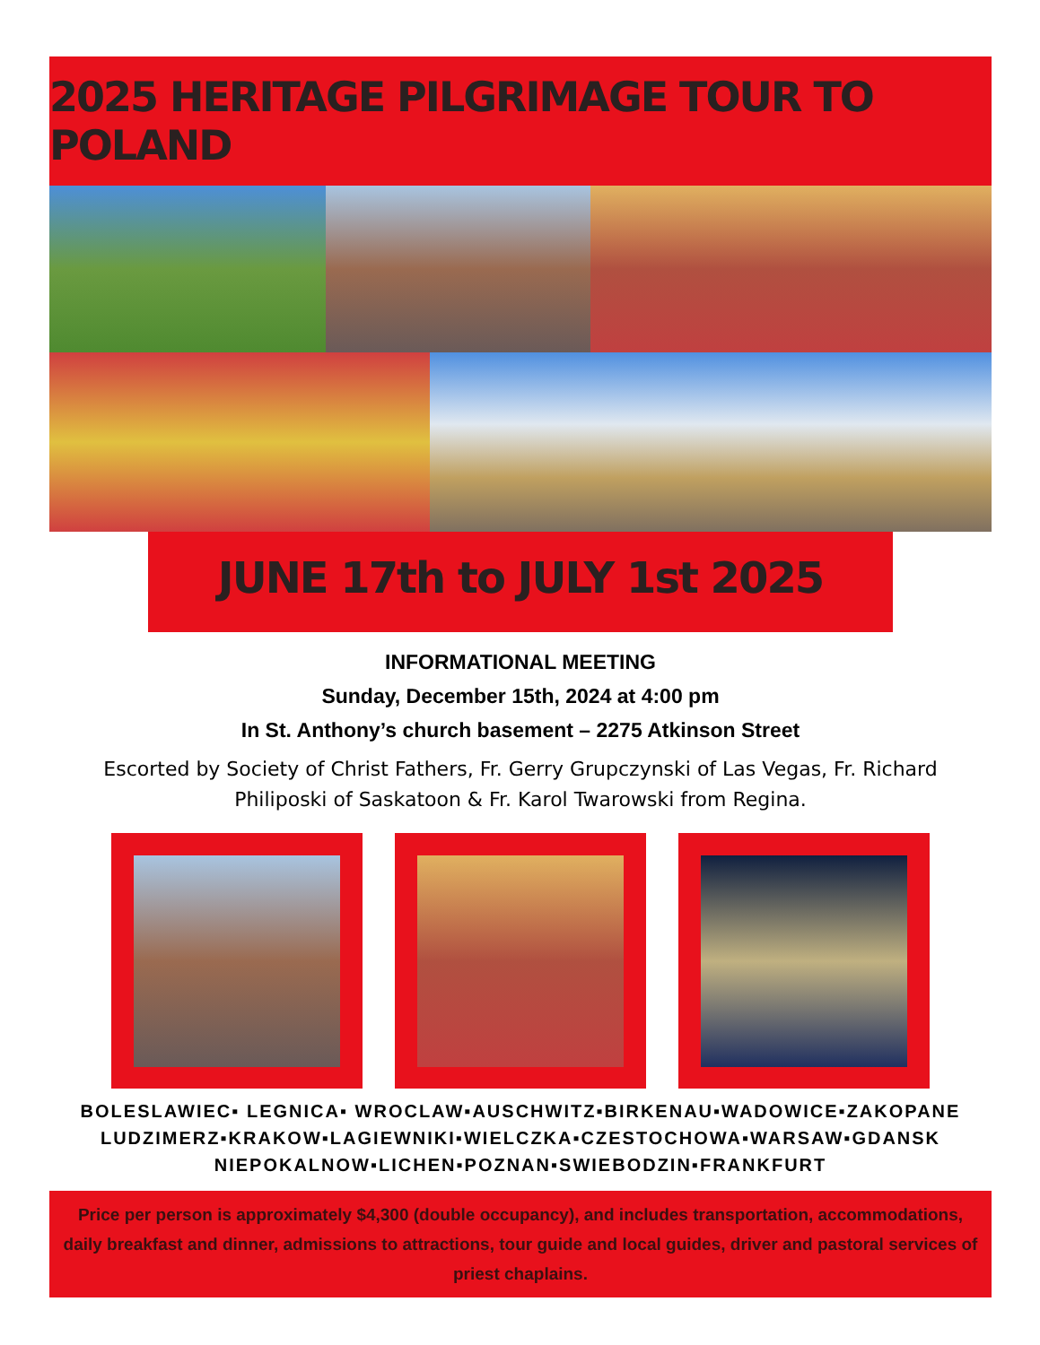2025 HERITAGE PILGRIMAGE TOUR TO POLAND
JUNE 17th to JULY 1st 2025
INFORMATIONAL MEETING
Sunday, December 15th, 2024 at 4:00 pm
In St. Anthony’s church basement – 2275 Atkinson Street
Escorted by Society of Christ Fathers, Fr. Gerry Grupczynski of Las Vegas, Fr. Richard Philiposki of Saskatoon & Fr. Karol Twarowski from Regina.
BOLESLAWIEC▪ LEGNICA▪ WROCLAW▪AUSCHWITZ▪BIRKENAU▪WADOWICE▪ZAKOPANE
LUDZIMERZ▪KRAKOW▪LAGIEWNIKI▪WIELCZKA▪CZESTOCHOWA▪WARSAW▪GDANSK
NIEPOKALNOW▪LICHEN▪POZNAN▪SWIEBODZIN▪FRANKFURT
Price per person is approximately $4,300 (double occupancy), and includes transportation, accommodations, daily breakfast and dinner, admissions to attractions, tour guide and local guides, driver and pastoral services of priest chaplains.